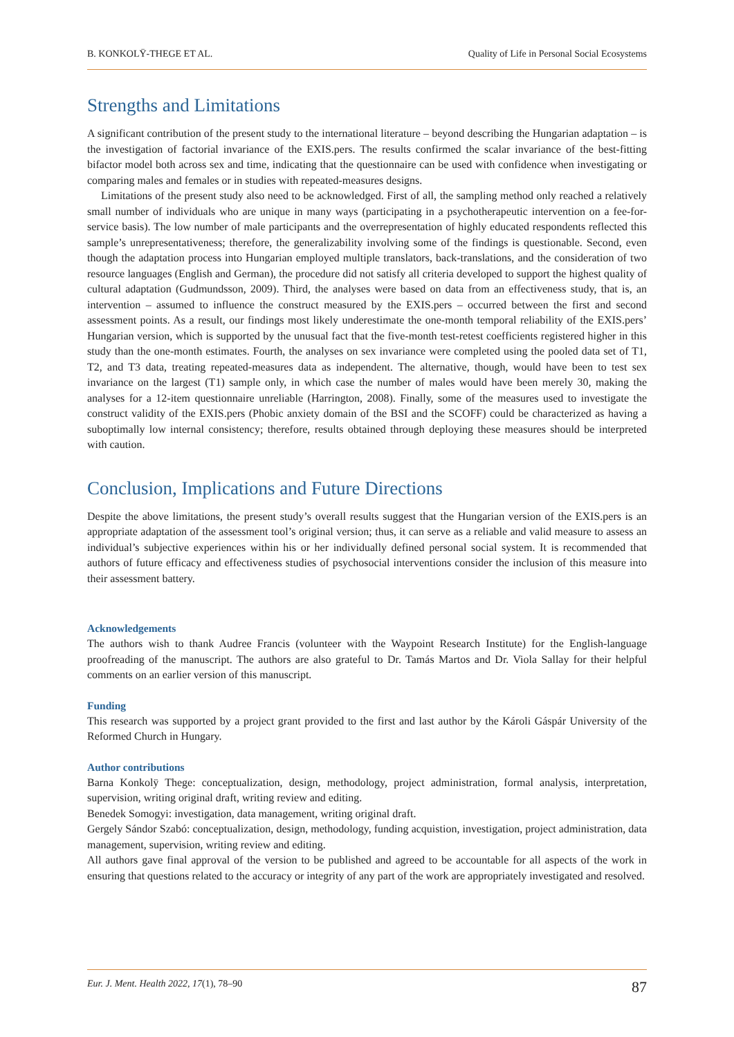B. KONKOLŸ-THEGE ET AL. Quality of Life in Personal Social Ecosystems
Strengths and Limitations
A significant contribution of the present study to the international literature – beyond describing the Hungarian adaptation – is the investigation of factorial invariance of the EXIS.pers. The results confirmed the scalar invariance of the best-fitting bifactor model both across sex and time, indicating that the questionnaire can be used with confidence when investigating or comparing males and females or in studies with repeated-measures designs.
Limitations of the present study also need to be acknowledged. First of all, the sampling method only reached a relatively small number of individuals who are unique in many ways (participating in a psychotherapeutic intervention on a fee-for-service basis). The low number of male participants and the overrepresentation of highly educated respondents reflected this sample’s unrepresentativeness; therefore, the generalizability involving some of the findings is questionable. Second, even though the adaptation process into Hungarian employed multiple translators, back-translations, and the consideration of two resource languages (English and German), the procedure did not satisfy all criteria developed to support the highest quality of cultural adaptation (Gudmundsson, 2009). Third, the analyses were based on data from an effectiveness study, that is, an intervention – assumed to influence the construct measured by the EXIS.pers – occurred between the first and second assessment points. As a result, our findings most likely underestimate the one-month temporal reliability of the EXIS.pers’ Hungarian version, which is supported by the unusual fact that the five-month test-retest coefficients registered higher in this study than the one-month estimates. Fourth, the analyses on sex invariance were completed using the pooled data set of T1, T2, and T3 data, treating repeated-measures data as independent. The alternative, though, would have been to test sex invariance on the largest (T1) sample only, in which case the number of males would have been merely 30, making the analyses for a 12-item questionnaire unreliable (Harrington, 2008). Finally, some of the measures used to investigate the construct validity of the EXIS.pers (Phobic anxiety domain of the BSI and the SCOFF) could be characterized as having a suboptimally low internal consistency; therefore, results obtained through deploying these measures should be interpreted with caution.
Conclusion, Implications and Future Directions
Despite the above limitations, the present study’s overall results suggest that the Hungarian version of the EXIS.pers is an appropriate adaptation of the assessment tool’s original version; thus, it can serve as a reliable and valid measure to assess an individual’s subjective experiences within his or her individually defined personal social system. It is recommended that authors of future efficacy and effectiveness studies of psychosocial interventions consider the inclusion of this measure into their assessment battery.
Acknowledgements
The authors wish to thank Audree Francis (volunteer with the Waypoint Research Institute) for the English-language proofreading of the manuscript. The authors are also grateful to Dr. Tamás Martos and Dr. Viola Sallay for their helpful comments on an earlier version of this manuscript.
Funding
This research was supported by a project grant provided to the first and last author by the Károli Gáspár University of the Reformed Church in Hungary.
Author contributions
Barna Konkolÿ Thege: conceptualization, design, methodology, project administration, formal analysis, interpretation, supervision, writing original draft, writing review and editing.
Benedek Somogyi: investigation, data management, writing original draft.
Gergely Sándor Szabó: conceptualization, design, methodology, funding acquistion, investigation, project administration, data management, supervision, writing review and editing.
All authors gave final approval of the version to be published and agreed to be accountable for all aspects of the work in ensuring that questions related to the accuracy or integrity of any part of the work are appropriately investigated and resolved.
Eur. J. Ment. Health 2022, 17(1), 78–90 87